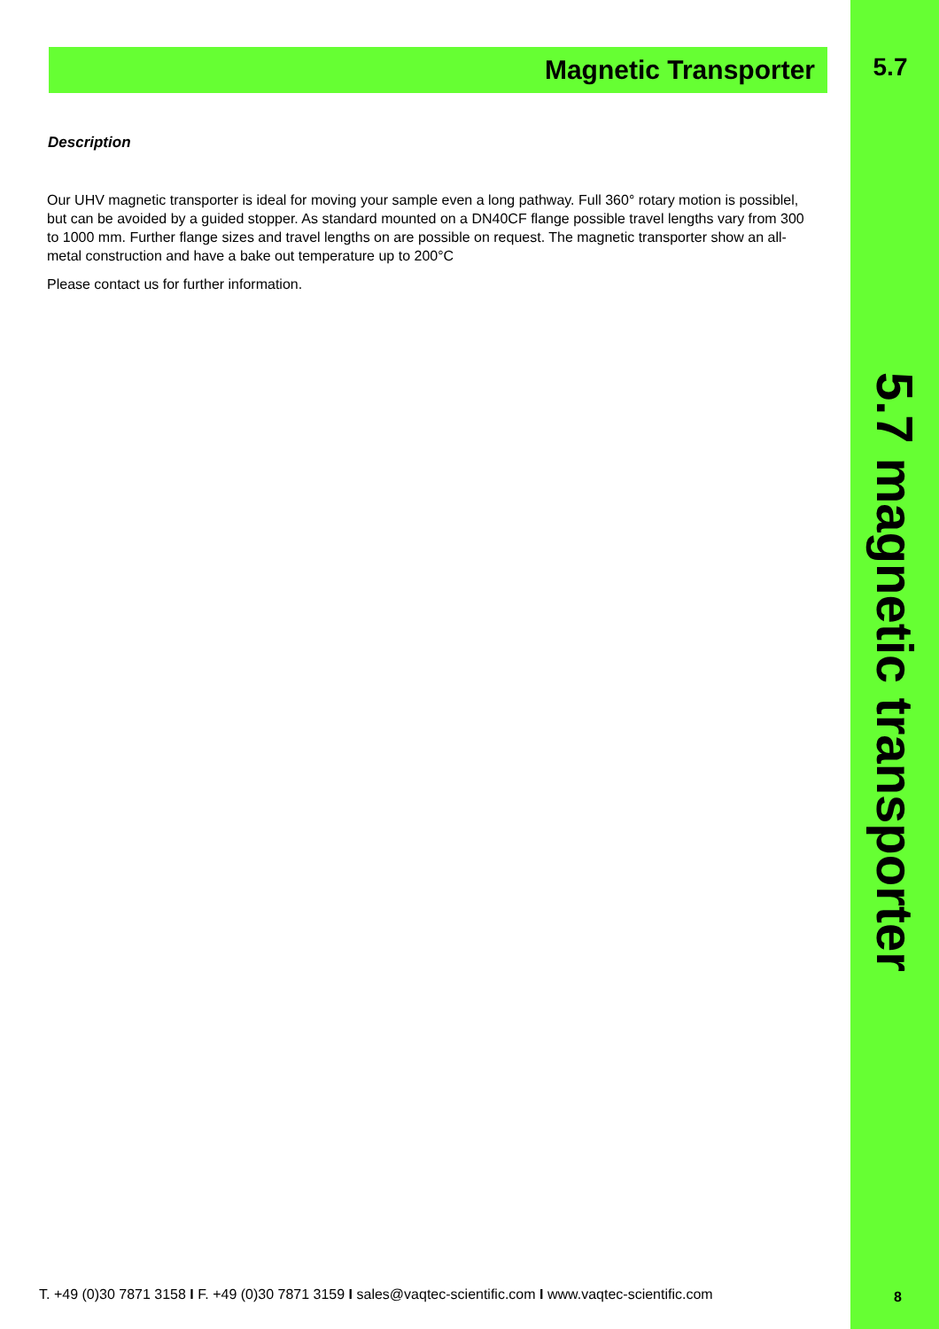Magnetic Transporter
Description
Our UHV magnetic transporter is ideal for moving your sample even a long pathway. Full 360° rotary motion is possiblel, but can be avoided by a guided stopper. As standard mounted on a DN40CF flange possible travel lengths vary from 300 to 1000 mm. Further flange sizes and travel lengths on are possible on request. The magnetic transporter show an all-metal construction and have a bake out temperature up to 200°C
Please contact us for further information.
5.7
5.7 magnetic transporter
T. +49 (0)30 7871 3158 I F. +49 (0)30 7871 3159 I sales@vaqtec-scientific.com I www.vaqtec-scientific.com
8